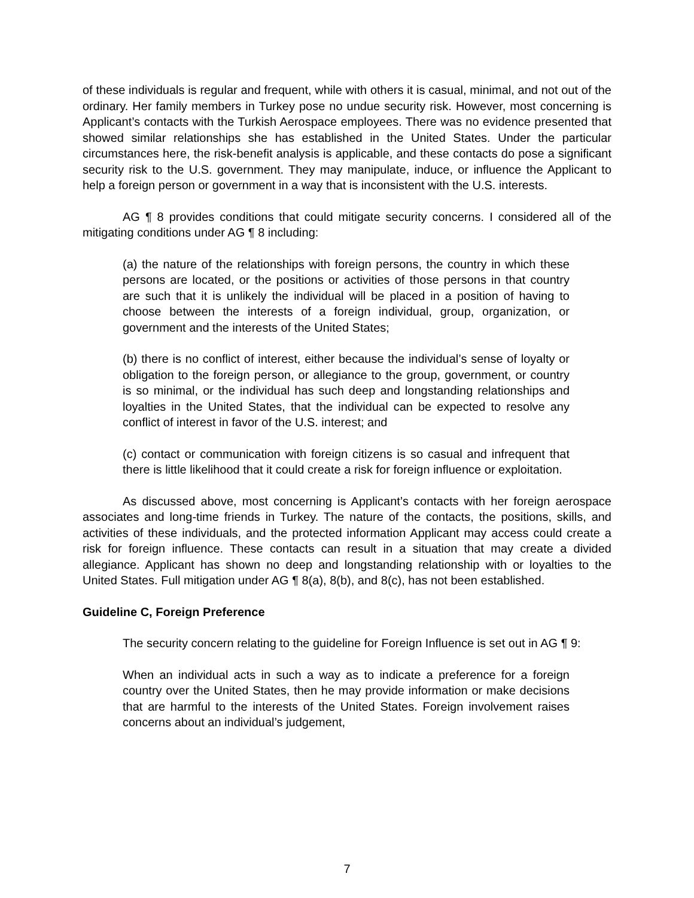of these individuals is regular and frequent, while with others it is casual, minimal, and not out of the ordinary. Her family members in Turkey pose no undue security risk. However, most concerning is Applicant’s contacts with the Turkish Aerospace employees. There was no evidence presented that showed similar relationships she has established in the United States. Under the particular circumstances here, the risk-benefit analysis is applicable, and these contacts do pose a significant security risk to the U.S. government. They may manipulate, induce, or influence the Applicant to help a foreign person or government in a way that is inconsistent with the U.S. interests.
AG ¶ 8 provides conditions that could mitigate security concerns. I considered all of the mitigating conditions under AG ¶ 8 including:
(a) the nature of the relationships with foreign persons, the country in which these persons are located, or the positions or activities of those persons in that country are such that it is unlikely the individual will be placed in a position of having to choose between the interests of a foreign individual, group, organization, or government and the interests of the United States;
(b) there is no conflict of interest, either because the individual’s sense of loyalty or obligation to the foreign person, or allegiance to the group, government, or country is so minimal, or the individual has such deep and longstanding relationships and loyalties in the United States, that the individual can be expected to resolve any conflict of interest in favor of the U.S. interest; and
(c) contact or communication with foreign citizens is so casual and infrequent that there is little likelihood that it could create a risk for foreign influence or exploitation.
As discussed above, most concerning is Applicant’s contacts with her foreign aerospace associates and long-time friends in Turkey. The nature of the contacts, the positions, skills, and activities of these individuals, and the protected information Applicant may access could create a risk for foreign influence. These contacts can result in a situation that may create a divided allegiance. Applicant has shown no deep and longstanding relationship with or loyalties to the United States. Full mitigation under AG ¶ 8(a), 8(b), and 8(c), has not been established.
Guideline C, Foreign Preference
The security concern relating to the guideline for Foreign Influence is set out in AG ¶ 9:
When an individual acts in such a way as to indicate a preference for a foreign country over the United States, then he may provide information or make decisions that are harmful to the interests of the United States. Foreign involvement raises concerns about an individual’s judgement,
7